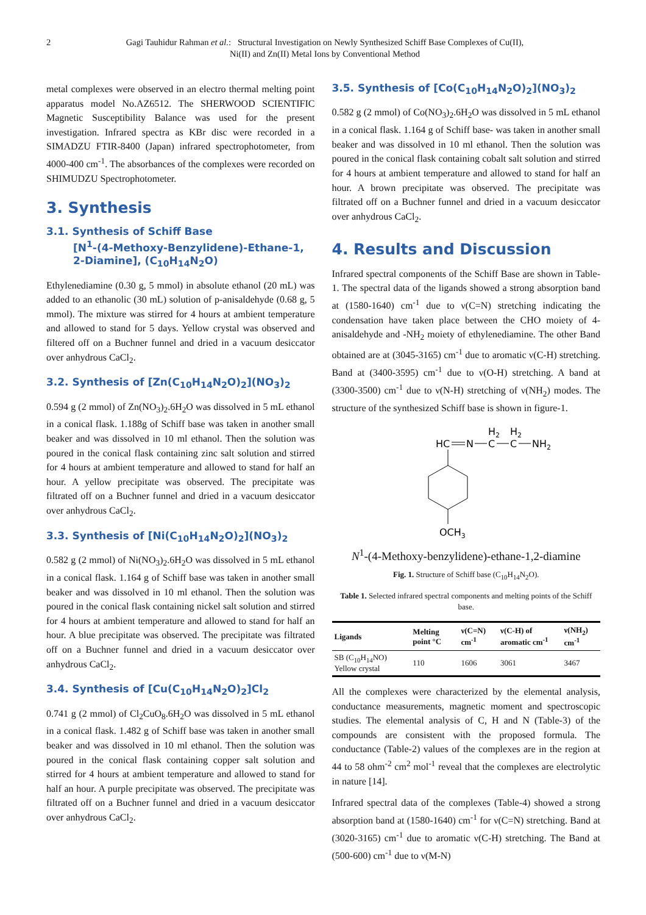2 Gagi Tauhidur Rahman et al.: Structural Investigation on Newly Synthesized Schiff Base Complexes of Cu(II), Ni(II) and Zn(II) Metal Ions by Conventional Method
metal complexes were observed in an electro thermal melting point apparatus model No.AZ6512. The SHERWOOD SCIENTIFIC Magnetic Susceptibility Balance was used for the present investigation. Infrared spectra as KBr disc were recorded in a SIMADZU FTIR-8400 (Japan) infrared spectrophotometer, from 4000-400 cm<sup>-1</sup>. The absorbances of the complexes were recorded on SHIMUDZU Spectrophotometer.
3. Synthesis
3.1. Synthesis of Schiff Base
[N<sup>1</sup>-(4-Methoxy-Benzylidene)-Ethane-1, 2-Diamine], (C<sub>10</sub>H<sub>14</sub>N<sub>2</sub>O)
Ethylenediamine (0.30 g, 5 mmol) in absolute ethanol (20 mL) was added to an ethanolic (30 mL) solution of p-anisaldehyde (0.68 g, 5 mmol). The mixture was stirred for 4 hours at ambient temperature and allowed to stand for 5 days. Yellow crystal was observed and filtered off on a Buchner funnel and dried in a vacuum desiccator over anhydrous CaCl<sub>2</sub>.
3.2. Synthesis of [Zn(C<sub>10</sub>H<sub>14</sub>N<sub>2</sub>O)<sub>2</sub>](NO<sub>3</sub>)<sub>2</sub>
0.594 g (2 mmol) of Zn(NO<sub>3</sub>)<sub>2</sub>.6H<sub>2</sub>O was dissolved in 5 mL ethanol in a conical flask. 1.188g of Schiff base was taken in another small beaker and was dissolved in 10 ml ethanol. Then the solution was poured in the conical flask containing zinc salt solution and stirred for 4 hours at ambient temperature and allowed to stand for half an hour. A yellow precipitate was observed. The precipitate was filtrated off on a Buchner funnel and dried in a vacuum desiccator over anhydrous CaCl<sub>2</sub>.
3.3. Synthesis of [Ni(C<sub>10</sub>H<sub>14</sub>N<sub>2</sub>O)<sub>2</sub>](NO<sub>3</sub>)<sub>2</sub>
0.582 g (2 mmol) of Ni(NO<sub>3</sub>)<sub>2</sub>.6H<sub>2</sub>O was dissolved in 5 mL ethanol in a conical flask. 1.164 g of Schiff base was taken in another small beaker and was dissolved in 10 ml ethanol. Then the solution was poured in the conical flask containing nickel salt solution and stirred for 4 hours at ambient temperature and allowed to stand for half an hour. A blue precipitate was observed. The precipitate was filtrated off on a Buchner funnel and dried in a vacuum desiccator over anhydrous CaCl<sub>2</sub>.
3.4. Synthesis of [Cu(C<sub>10</sub>H<sub>14</sub>N<sub>2</sub>O)<sub>2</sub>]Cl<sub>2</sub>
0.741 g (2 mmol) of Cl<sub>2</sub>CuO<sub>8</sub>.6H<sub>2</sub>O was dissolved in 5 mL ethanol in a conical flask. 1.482 g of Schiff base was taken in another small beaker and was dissolved in 10 ml ethanol. Then the solution was poured in the conical flask containing copper salt solution and stirred for 4 hours at ambient temperature and allowed to stand for half an hour. A purple precipitate was observed. The precipitate was filtrated off on a Buchner funnel and dried in a vacuum desiccator over anhydrous CaCl<sub>2</sub>.
3.5. Synthesis of [Co(C<sub>10</sub>H<sub>14</sub>N<sub>2</sub>O)<sub>2</sub>](NO<sub>3</sub>)<sub>2</sub>
0.582 g (2 mmol) of Co(NO<sub>3</sub>)<sub>2</sub>.6H<sub>2</sub>O was dissolved in 5 mL ethanol in a conical flask. 1.164 g of Schiff base- was taken in another small beaker and was dissolved in 10 ml ethanol. Then the solution was poured in the conical flask containing cobalt salt solution and stirred for 4 hours at ambient temperature and allowed to stand for half an hour. A brown precipitate was observed. The precipitate was filtrated off on a Buchner funnel and dried in a vacuum desiccator over anhydrous CaCl<sub>2</sub>.
4. Results and Discussion
Infrared spectral components of the Schiff Base are shown in Table-1. The spectral data of the ligands showed a strong absorption band at (1580-1640) cm<sup>-1</sup> due to ν(C=N) stretching indicating the condensation have taken place between the CHO moiety of 4-anisaldehyde and -NH<sub>2</sub> moiety of ethylenediamine. The other Band obtained are at (3045-3165) cm<sup>-1</sup> due to aromatic ν(C-H) stretching. Band at (3400-3595) cm<sup>-1</sup> due to ν(O-H) stretching. A band at (3300-3500) cm<sup>-1</sup> due to ν(N-H) stretching of ν(NH<sub>2</sub>) modes. The structure of the synthesized Schiff base is shown in figure-1.
HC
N
C
H2
C
H2
NH2
OCH3
N<sup>1</sup>-(4-Methoxy-benzylidene)-ethane-1,2-diamine
Fig. 1. Structure of Schiff base (C<sub>10</sub>H<sub>14</sub>N<sub>2</sub>O).
Table 1. Selected infrared spectral components and melting points of the Schiff base.
| Ligands | Melting point °C | ν(C=N) cm<sup>-1</sup> | ν(C-H) of aromatic cm<sup>-1</sup> | ν(NH<sub>2</sub>) cm<sup>-1</sup> |
| --- | --- | --- | --- | --- |
| SB (C<sub>10</sub>H<sub>14</sub>NO) Yellow crystal | 110 | 1606 | 3061 | 3467 |
All the complexes were characterized by the elemental analysis, conductance measurements, magnetic moment and spectroscopic studies. The elemental analysis of C, H and N (Table-3) of the compounds are consistent with the proposed formula. The conductance (Table-2) values of the complexes are in the region at 44 to 58 ohm<sup>-2</sup> cm<sup>2</sup> mol<sup>-1</sup> reveal that the complexes are electrolytic in nature [14].
Infrared spectral data of the complexes (Table-4) showed a strong absorption band at (1580-1640) cm<sup>-1</sup> for ν(C=N) stretching. Band at (3020-3165) cm<sup>-1</sup> due to aromatic ν(C-H) stretching. The Band at (500-600) cm<sup>-1</sup> due to ν(M-N)